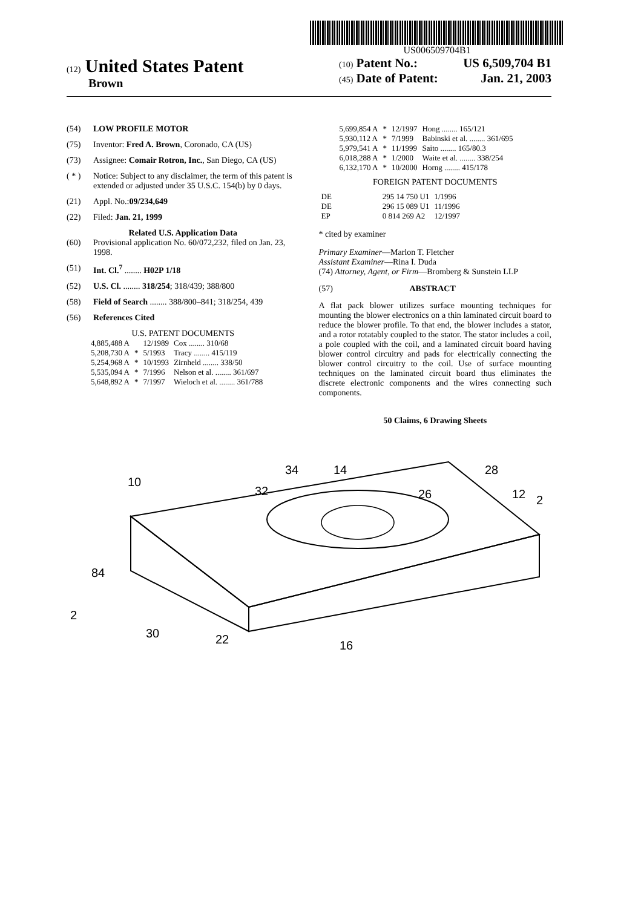US006509704B1
(12) United States Patent
Brown
(10) Patent No.: US 6,509,704 B1
(45) Date of Patent: Jan. 21, 2003
(54) LOW PROFILE MOTOR
(75) Inventor: Fred A. Brown, Coronado, CA (US)
(73) Assignee: Comair Rotron, Inc., San Diego, CA (US)
( * ) Notice: Subject to any disclaimer, the term of this patent is extended or adjusted under 35 U.S.C. 154(b) by 0 days.
(21) Appl. No.: 09/234,649
(22) Filed: Jan. 21, 1999
Related U.S. Application Data
(60) Provisional application No. 60/072,232, filed on Jan. 23, 1998.
(51) Int. Cl.<sup>7</sup> ........ H02P 1/18
(52) U.S. Cl. ........ 318/254; 318/439; 388/800
(58) Field of Search ........ 388/800–841; 318/254, 439
(56) References Cited
U.S. PATENT DOCUMENTS
| 4,885,488 A | | 12/1989 | Cox ........ 310/68 |
| 5,208,730 A | * | 5/1993 | Tracy ........ 415/119 |
| 5,254,968 A | * | 10/1993 | Zirnheld ........ 338/50 |
| 5,535,094 A | * | 7/1996 | Nelson et al. ........ 361/697 |
| 5,648,892 A | * | 7/1997 | Wieloch et al. ........ 361/788 |
| 5,699,854 A | * | 12/1997 | Hong ........ 165/121 |
| 5,930,112 A | * | 7/1999 | Babinski et al. ........ 361/695 |
| 5,979,541 A | * | 11/1999 | Saito ........ 165/80.3 |
| 6,018,288 A | * | 1/2000 | Waite et al. ........ 338/254 |
| 6,132,170 A | * | 10/2000 | Horng ........ 415/178 |
FOREIGN PATENT DOCUMENTS
| DE | 295 14 750 U1 | 1/1996 |
| DE | 296 15 089 U1 | 11/1996 |
| EP | 0 814 269 A2 | 12/1997 |
* cited by examiner
Primary Examiner—Marlon T. Fletcher
Assistant Examiner—Rina I. Duda
(74) Attorney, Agent, or Firm—Bromberg & Sunstein LLP
(57) ABSTRACT
A flat pack blower utilizes surface mounting techniques for mounting the blower electronics on a thin laminated circuit board to reduce the blower profile. To that end, the blower includes a stator, and a rotor rotatably coupled to the stator. The stator includes a coil, a pole coupled with the coil, and a laminated circuit board having blower control circuitry and pads for electrically connecting the blower control circuitry to the coil. Use of surface mounting techniques on the laminated circuit board thus eliminates the discrete electronic components and the wires connecting such components.
50 Claims, 6 Drawing Sheets
10
34
14
32
26
28
12
2
84
2
30
22
16